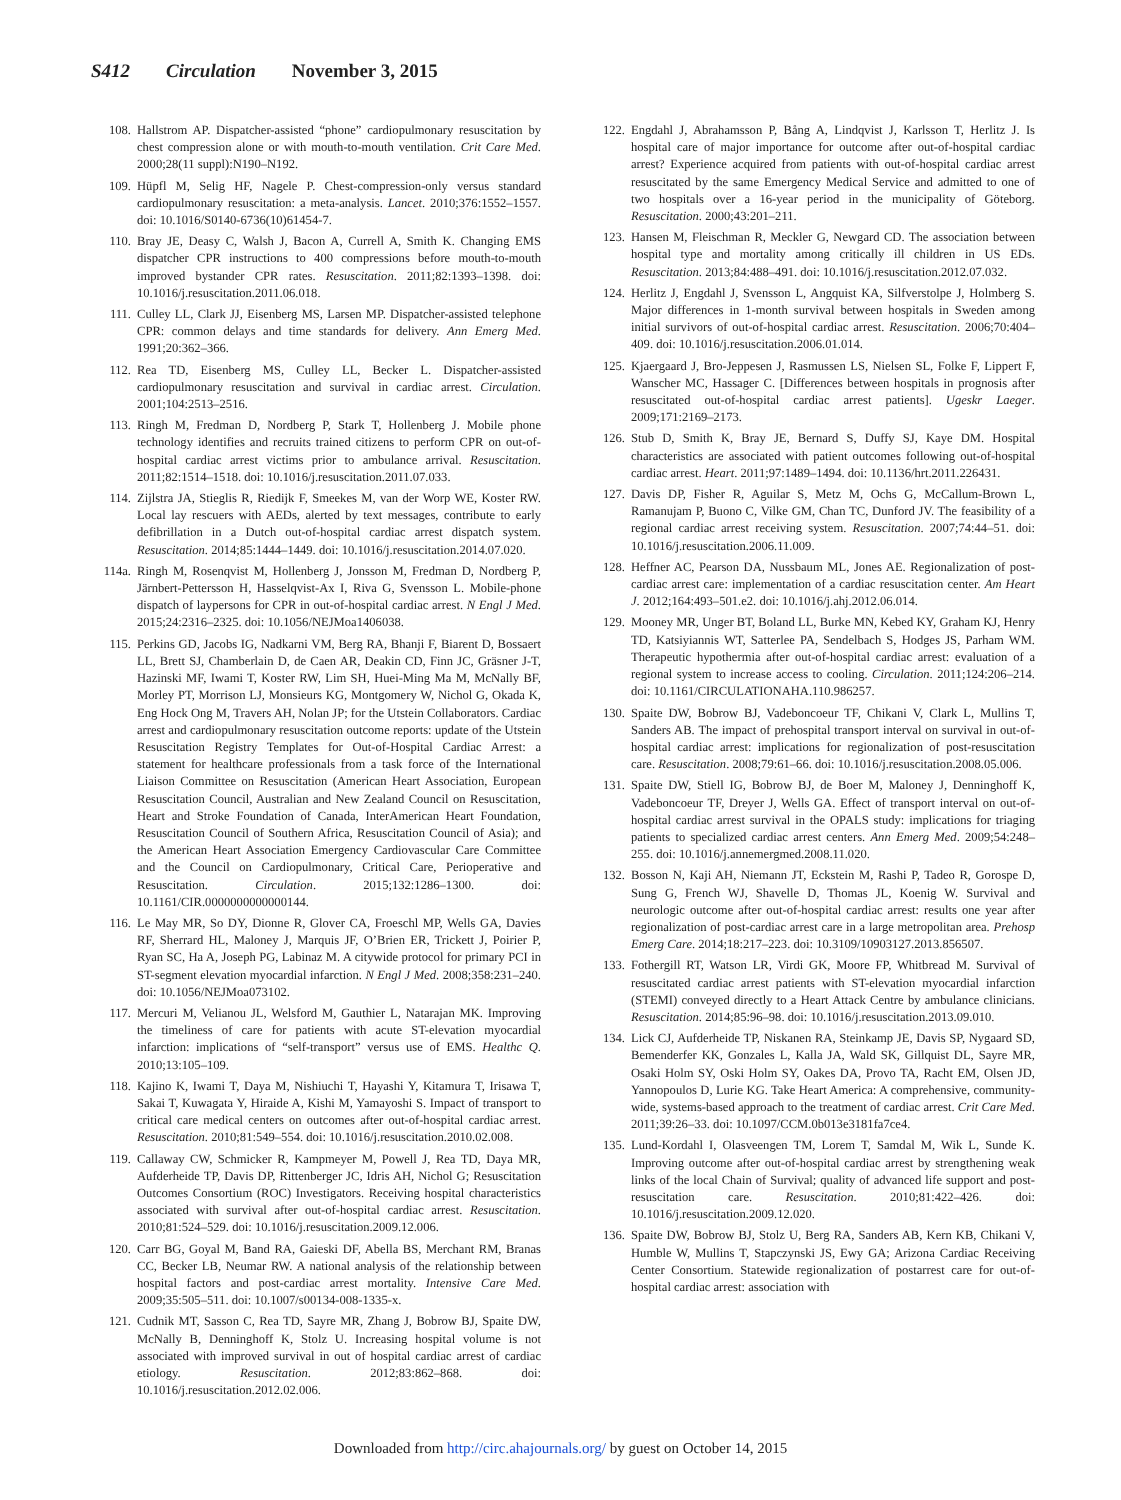S412 Circulation November 3, 2015
108. Hallstrom AP. Dispatcher-assisted “phone” cardiopulmonary resuscitation by chest compression alone or with mouth-to-mouth ventilation. Crit Care Med. 2000;28(11 suppl):N190–N192.
109. Hüpfl M, Selig HF, Nagele P. Chest-compression-only versus standard cardiopulmonary resuscitation: a meta-analysis. Lancet. 2010;376:1552–1557. doi: 10.1016/S0140-6736(10)61454-7.
110. Bray JE, Deasy C, Walsh J, Bacon A, Currell A, Smith K. Changing EMS dispatcher CPR instructions to 400 compressions before mouth-to-mouth improved bystander CPR rates. Resuscitation. 2011;82:1393–1398. doi: 10.1016/j.resuscitation.2011.06.018.
111. Culley LL, Clark JJ, Eisenberg MS, Larsen MP. Dispatcher-assisted telephone CPR: common delays and time standards for delivery. Ann Emerg Med. 1991;20:362–366.
112. Rea TD, Eisenberg MS, Culley LL, Becker L. Dispatcher-assisted cardiopulmonary resuscitation and survival in cardiac arrest. Circulation. 2001;104:2513–2516.
113. Ringh M, Fredman D, Nordberg P, Stark T, Hollenberg J. Mobile phone technology identifies and recruits trained citizens to perform CPR on out-of-hospital cardiac arrest victims prior to ambulance arrival. Resuscitation. 2011;82:1514–1518. doi: 10.1016/j.resuscitation.2011.07.033.
114. Zijlstra JA, Stieglis R, Riedijk F, Smeekes M, van der Worp WE, Koster RW. Local lay rescuers with AEDs, alerted by text messages, contribute to early defibrillation in a Dutch out-of-hospital cardiac arrest dispatch system. Resuscitation. 2014;85:1444–1449. doi: 10.1016/j.resuscitation.2014.07.020.
114a. Ringh M, Rosenqvist M, Hollenberg J, Jonsson M, Fredman D, Nordberg P, Järnbert-Pettersson H, Hasselqvist-Ax I, Riva G, Svensson L. Mobile-phone dispatch of laypersons for CPR in out-of-hospital cardiac arrest. N Engl J Med. 2015;24:2316–2325. doi: 10.1056/NEJMoa1406038.
115. Perkins GD, Jacobs IG, Nadkarni VM, Berg RA, Bhanji F, Biarent D, Bossaert LL, Brett SJ, Chamberlain D, de Caen AR, Deakin CD, Finn JC, Gräsner J-T, Hazinski MF, Iwami T, Koster RW, Lim SH, Huei-Ming Ma M, McNally BF, Morley PT, Morrison LJ, Monsieurs KG, Montgomery W, Nichol G, Okada K, Eng Hock Ong M, Travers AH, Nolan JP; for the Utstein Collaborators. Cardiac arrest and cardiopulmonary resuscitation outcome reports: update of the Utstein Resuscitation Registry Templates for Out-of-Hospital Cardiac Arrest: a statement for healthcare professionals from a task force of the International Liaison Committee on Resuscitation (American Heart Association, European Resuscitation Council, Australian and New Zealand Council on Resuscitation, Heart and Stroke Foundation of Canada, InterAmerican Heart Foundation, Resuscitation Council of Southern Africa, Resuscitation Council of Asia); and the American Heart Association Emergency Cardiovascular Care Committee and the Council on Cardiopulmonary, Critical Care, Perioperative and Resuscitation. Circulation. 2015;132:1286–1300. doi: 10.1161/CIR.0000000000000144.
116. Le May MR, So DY, Dionne R, Glover CA, Froeschl MP, Wells GA, Davies RF, Sherrard HL, Maloney J, Marquis JF, O’Brien ER, Trickett J, Poirier P, Ryan SC, Ha A, Joseph PG, Labinaz M. A citywide protocol for primary PCI in ST-segment elevation myocardial infarction. N Engl J Med. 2008;358:231–240. doi: 10.1056/NEJMoa073102.
117. Mercuri M, Velianou JL, Welsford M, Gauthier L, Natarajan MK. Improving the timeliness of care for patients with acute ST-elevation myocardial infarction: implications of “self-transport” versus use of EMS. Healthc Q. 2010;13:105–109.
118. Kajino K, Iwami T, Daya M, Nishiuchi T, Hayashi Y, Kitamura T, Irisawa T, Sakai T, Kuwagata Y, Hiraide A, Kishi M, Yamayoshi S. Impact of transport to critical care medical centers on outcomes after out-of-hospital cardiac arrest. Resuscitation. 2010;81:549–554. doi: 10.1016/j.resuscitation.2010.02.008.
119. Callaway CW, Schmicker R, Kampmeyer M, Powell J, Rea TD, Daya MR, Aufderheide TP, Davis DP, Rittenberger JC, Idris AH, Nichol G; Resuscitation Outcomes Consortium (ROC) Investigators. Receiving hospital characteristics associated with survival after out-of-hospital cardiac arrest. Resuscitation. 2010;81:524–529. doi: 10.1016/j.resuscitation.2009.12.006.
120. Carr BG, Goyal M, Band RA, Gaieski DF, Abella BS, Merchant RM, Branas CC, Becker LB, Neumar RW. A national analysis of the relationship between hospital factors and post-cardiac arrest mortality. Intensive Care Med. 2009;35:505–511. doi: 10.1007/s00134-008-1335-x.
121. Cudnik MT, Sasson C, Rea TD, Sayre MR, Zhang J, Bobrow BJ, Spaite DW, McNally B, Denninghoff K, Stolz U. Increasing hospital volume is not associated with improved survival in out of hospital cardiac arrest of cardiac etiology. Resuscitation. 2012;83:862–868. doi: 10.1016/j.resuscitation.2012.02.006.
122. Engdahl J, Abrahamsson P, Bång A, Lindqvist J, Karlsson T, Herlitz J. Is hospital care of major importance for outcome after out-of-hospital cardiac arrest? Experience acquired from patients with out-of-hospital cardiac arrest resuscitated by the same Emergency Medical Service and admitted to one of two hospitals over a 16-year period in the municipality of Göteborg. Resuscitation. 2000;43:201–211.
123. Hansen M, Fleischman R, Meckler G, Newgard CD. The association between hospital type and mortality among critically ill children in US EDs. Resuscitation. 2013;84:488–491. doi: 10.1016/j.resuscitation.2012.07.032.
124. Herlitz J, Engdahl J, Svensson L, Angquist KA, Silfverstolpe J, Holmberg S. Major differences in 1-month survival between hospitals in Sweden among initial survivors of out-of-hospital cardiac arrest. Resuscitation. 2006;70:404–409. doi: 10.1016/j.resuscitation.2006.01.014.
125. Kjaergaard J, Bro-Jeppesen J, Rasmussen LS, Nielsen SL, Folke F, Lippert F, Wanscher MC, Hassager C. [Differences between hospitals in prognosis after resuscitated out-of-hospital cardiac arrest patients]. Ugeskr Laeger. 2009;171:2169–2173.
126. Stub D, Smith K, Bray JE, Bernard S, Duffy SJ, Kaye DM. Hospital characteristics are associated with patient outcomes following out-of-hospital cardiac arrest. Heart. 2011;97:1489–1494. doi: 10.1136/hrt.2011.226431.
127. Davis DP, Fisher R, Aguilar S, Metz M, Ochs G, McCallum-Brown L, Ramanujam P, Buono C, Vilke GM, Chan TC, Dunford JV. The feasibility of a regional cardiac arrest receiving system. Resuscitation. 2007;74:44–51. doi: 10.1016/j.resuscitation.2006.11.009.
128. Heffner AC, Pearson DA, Nussbaum ML, Jones AE. Regionalization of post-cardiac arrest care: implementation of a cardiac resuscitation center. Am Heart J. 2012;164:493–501.e2. doi: 10.1016/j.ahj.2012.06.014.
129. Mooney MR, Unger BT, Boland LL, Burke MN, Kebed KY, Graham KJ, Henry TD, Katsiyiannis WT, Satterlee PA, Sendelbach S, Hodges JS, Parham WM. Therapeutic hypothermia after out-of-hospital cardiac arrest: evaluation of a regional system to increase access to cooling. Circulation. 2011;124:206–214. doi: 10.1161/CIRCULATIONAHA.110.986257.
130. Spaite DW, Bobrow BJ, Vadeboncoeur TF, Chikani V, Clark L, Mullins T, Sanders AB. The impact of prehospital transport interval on survival in out-of-hospital cardiac arrest: implications for regionalization of post-resuscitation care. Resuscitation. 2008;79:61–66. doi: 10.1016/j.resuscitation.2008.05.006.
131. Spaite DW, Stiell IG, Bobrow BJ, de Boer M, Maloney J, Denninghoff K, Vadeboncoeur TF, Dreyer J, Wells GA. Effect of transport interval on out-of-hospital cardiac arrest survival in the OPALS study: implications for triaging patients to specialized cardiac arrest centers. Ann Emerg Med. 2009;54:248–255. doi: 10.1016/j.annemergmed.2008.11.020.
132. Bosson N, Kaji AH, Niemann JT, Eckstein M, Rashi P, Tadeo R, Gorospe D, Sung G, French WJ, Shavelle D, Thomas JL, Koenig W. Survival and neurologic outcome after out-of-hospital cardiac arrest: results one year after regionalization of post-cardiac arrest care in a large metropolitan area. Prehosp Emerg Care. 2014;18:217–223. doi: 10.3109/10903127.2013.856507.
133. Fothergill RT, Watson LR, Virdi GK, Moore FP, Whitbread M. Survival of resuscitated cardiac arrest patients with ST-elevation myocardial infarction (STEMI) conveyed directly to a Heart Attack Centre by ambulance clinicians. Resuscitation. 2014;85:96–98. doi: 10.1016/j.resuscitation.2013.09.010.
134. Lick CJ, Aufderheide TP, Niskanen RA, Steinkamp JE, Davis SP, Nygaard SD, Bemenderfer KK, Gonzales L, Kalla JA, Wald SK, Gillquist DL, Sayre MR, Osaki Holm SY, Oski Holm SY, Oakes DA, Provo TA, Racht EM, Olsen JD, Yannopoulos D, Lurie KG. Take Heart America: A comprehensive, community-wide, systems-based approach to the treatment of cardiac arrest. Crit Care Med. 2011;39:26–33. doi: 10.1097/CCM.0b013e3181fa7ce4.
135. Lund-Kordahl I, Olasveengen TM, Lorem T, Samdal M, Wik L, Sunde K. Improving outcome after out-of-hospital cardiac arrest by strengthening weak links of the local Chain of Survival; quality of advanced life support and post-resuscitation care. Resuscitation. 2010;81:422–426. doi: 10.1016/j.resuscitation.2009.12.020.
136. Spaite DW, Bobrow BJ, Stolz U, Berg RA, Sanders AB, Kern KB, Chikani V, Humble W, Mullins T, Stapczynski JS, Ewy GA; Arizona Cardiac Receiving Center Consortium. Statewide regionalization of postarrest care for out-of-hospital cardiac arrest: association with
Downloaded from http://circ.ahajournals.org/ by guest on October 14, 2015